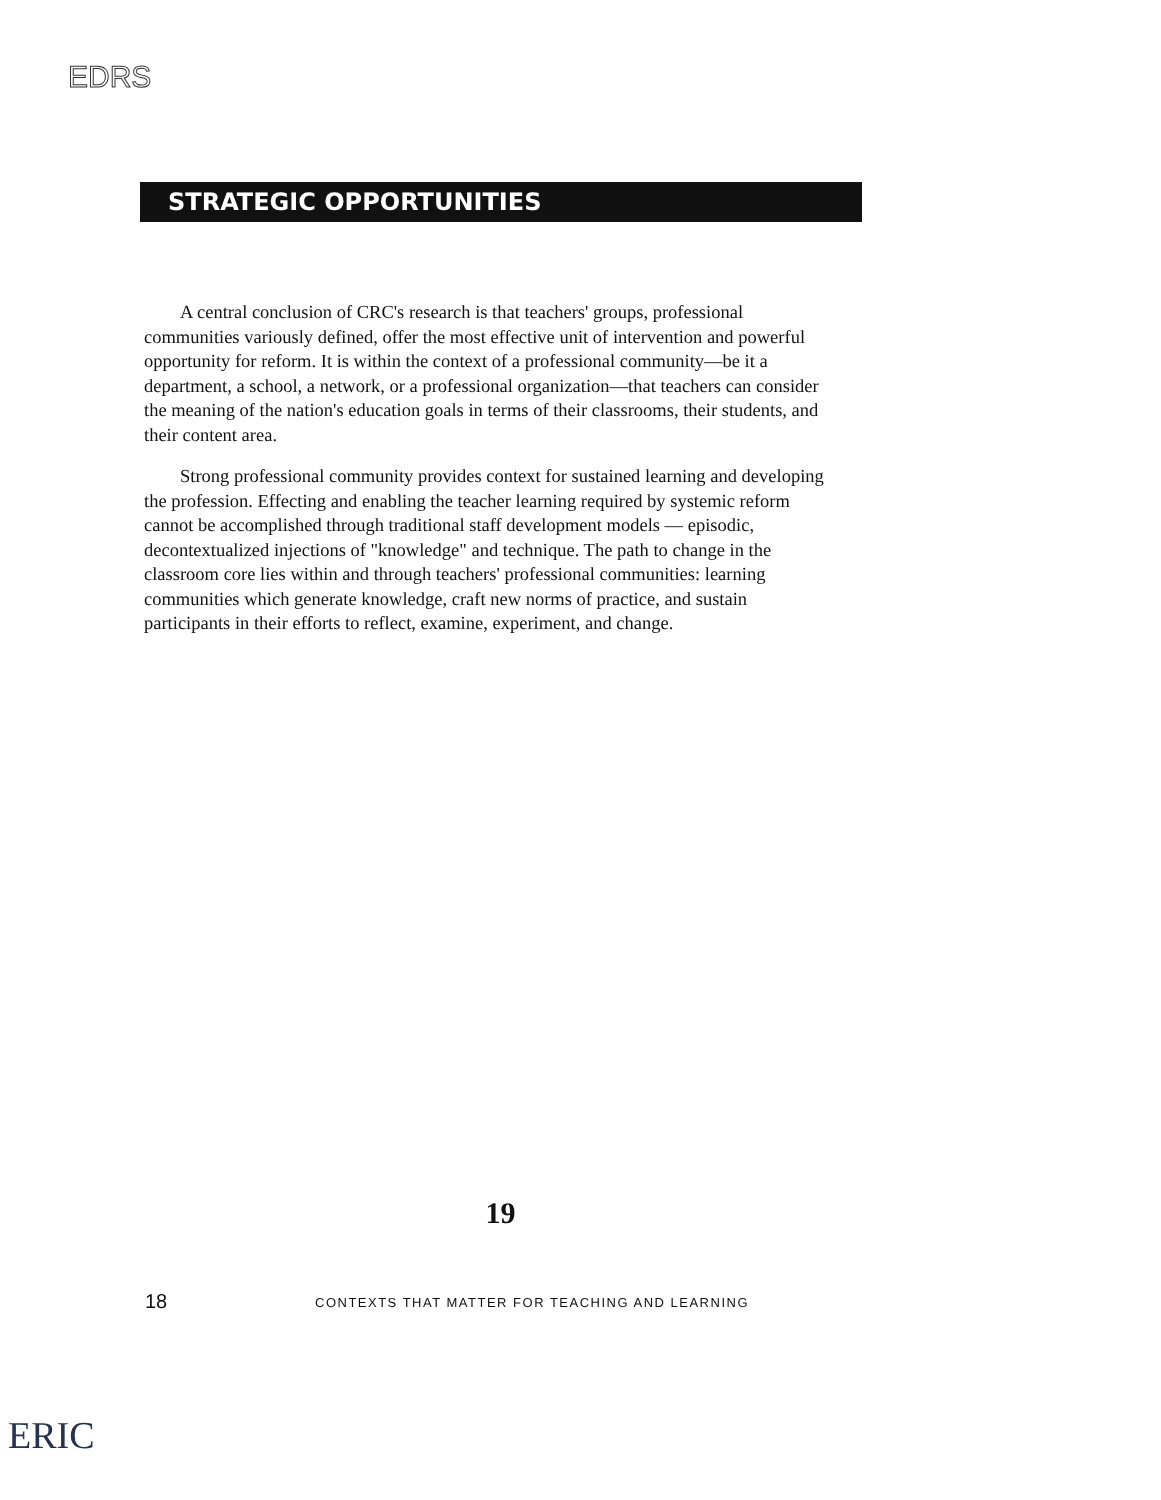EDRS
STRATEGIC OPPORTUNITIES
A central conclusion of CRC's research is that teachers' groups, professional communities variously defined, offer the most effective unit of intervention and powerful opportunity for reform. It is within the context of a professional community—be it a department, a school, a network, or a professional organization—that teachers can consider the meaning of the nation's education goals in terms of their classrooms, their students, and their content area.
Strong professional community provides context for sustained learning and developing the profession. Effecting and enabling the teacher learning required by systemic reform cannot be accomplished through traditional staff development models — episodic, decontextualized injections of "knowledge" and technique. The path to change in the classroom core lies within and through teachers' professional communities: learning communities which generate knowledge, craft new norms of practice, and sustain participants in their efforts to reflect, examine, experiment, and change.
19
18
CONTEXTS THAT MATTER FOR TEACHING AND LEARNING
ERIC